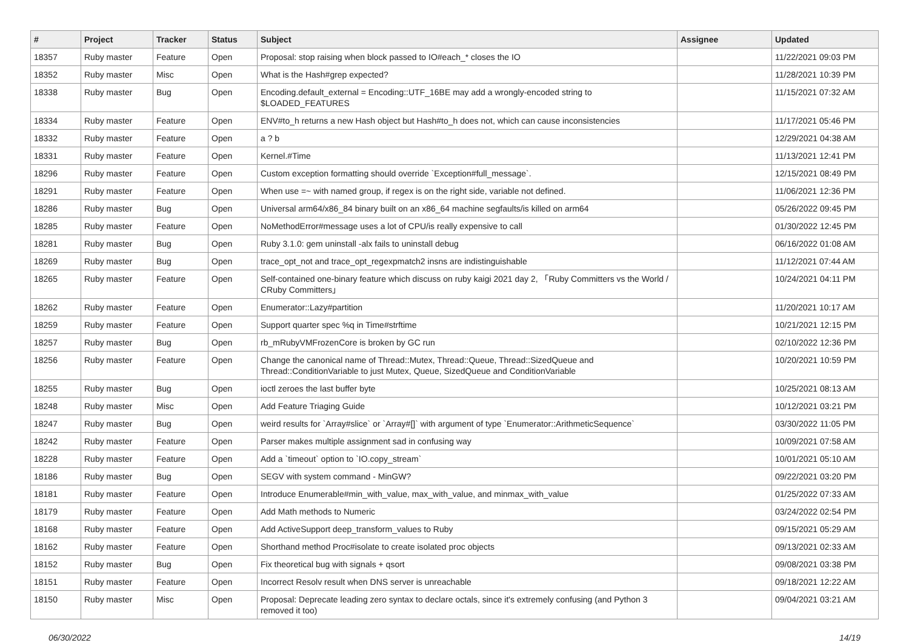| # | Project | Tracker | Status | Subject | Assignee | Updated |
| --- | --- | --- | --- | --- | --- | --- |
| 18357 | Ruby master | Feature | Open | Proposal: stop raising when block passed to IO#each_* closes the IO | | 11/22/2021 09:03 PM |
| 18352 | Ruby master | Misc | Open | What is the Hash#grep expected? | | 11/28/2021 10:39 PM |
| 18338 | Ruby master | Bug | Open | Encoding.default_external = Encoding::UTF_16BE may add a wrongly-encoded string to $LOADED_FEATURES | | 11/15/2021 07:32 AM |
| 18334 | Ruby master | Feature | Open | ENV#to_h returns a new Hash object but Hash#to_h does not, which can cause inconsistencies | | 11/17/2021 05:46 PM |
| 18332 | Ruby master | Feature | Open | a ? b | | 12/29/2021 04:38 AM |
| 18331 | Ruby master | Feature | Open | Kernel.#Time | | 11/13/2021 12:41 PM |
| 18296 | Ruby master | Feature | Open | Custom exception formatting should override `Exception#full_message`. | | 12/15/2021 08:49 PM |
| 18291 | Ruby master | Feature | Open | When use =~ with named group, if regex is on the right side, variable not defined. | | 11/06/2021 12:36 PM |
| 18286 | Ruby master | Bug | Open | Universal arm64/x86_84 binary built on an x86_64 machine segfaults/is killed on arm64 | | 05/26/2022 09:45 PM |
| 18285 | Ruby master | Feature | Open | NoMethodError#message uses a lot of CPU/is really expensive to call | | 01/30/2022 12:45 PM |
| 18281 | Ruby master | Bug | Open | Ruby 3.1.0: gem uninstall -alx fails to uninstall debug | | 06/16/2022 01:08 AM |
| 18269 | Ruby master | Bug | Open | trace_opt_not and trace_opt_regexpmatch2 insns are indistinguishable | | 11/12/2021 07:44 AM |
| 18265 | Ruby master | Feature | Open | Self-contained one-binary feature which discuss on ruby kaigi 2021 day 2, 「Ruby Committers vs the World / CRuby Committers」 | | 10/24/2021 04:11 PM |
| 18262 | Ruby master | Feature | Open | Enumerator::Lazy#partition | | 11/20/2021 10:17 AM |
| 18259 | Ruby master | Feature | Open | Support quarter spec %q in Time#strftime | | 10/21/2021 12:15 PM |
| 18257 | Ruby master | Bug | Open | rb_mRubyVMFrozenCore is broken by GC run | | 02/10/2022 12:36 PM |
| 18256 | Ruby master | Feature | Open | Change the canonical name of Thread::Mutex, Thread::Queue, Thread::SizedQueue and Thread::ConditionVariable to just Mutex, Queue, SizedQueue and ConditionVariable | | 10/20/2021 10:59 PM |
| 18255 | Ruby master | Bug | Open | ioctl zeroes the last buffer byte | | 10/25/2021 08:13 AM |
| 18248 | Ruby master | Misc | Open | Add Feature Triaging Guide | | 10/12/2021 03:21 PM |
| 18247 | Ruby master | Bug | Open | weird results for `Array#slice` or `Array#[]` with argument of type `Enumerator::ArithmeticSequence` | | 03/30/2022 11:05 PM |
| 18242 | Ruby master | Feature | Open | Parser makes multiple assignment sad in confusing way | | 10/09/2021 07:58 AM |
| 18228 | Ruby master | Feature | Open | Add a `timeout` option to `IO.copy_stream` | | 10/01/2021 05:10 AM |
| 18186 | Ruby master | Bug | Open | SEGV with system command - MinGW? | | 09/22/2021 03:20 PM |
| 18181 | Ruby master | Feature | Open | Introduce Enumerable#min_with_value, max_with_value, and minmax_with_value | | 01/25/2022 07:33 AM |
| 18179 | Ruby master | Feature | Open | Add Math methods to Numeric | | 03/24/2022 02:54 PM |
| 18168 | Ruby master | Feature | Open | Add ActiveSupport deep_transform_values to Ruby | | 09/15/2021 05:29 AM |
| 18162 | Ruby master | Feature | Open | Shorthand method Proc#isolate to create isolated proc objects | | 09/13/2021 02:33 AM |
| 18152 | Ruby master | Bug | Open | Fix theoretical bug with signals + qsort | | 09/08/2021 03:38 PM |
| 18151 | Ruby master | Feature | Open | Incorrect Resolv result when DNS server is unreachable | | 09/18/2021 12:22 AM |
| 18150 | Ruby master | Misc | Open | Proposal: Deprecate leading zero syntax to declare octals, since it's extremely confusing (and Python 3 removed it too) | | 09/04/2021 03:21 AM |
06/30/2022 14/19